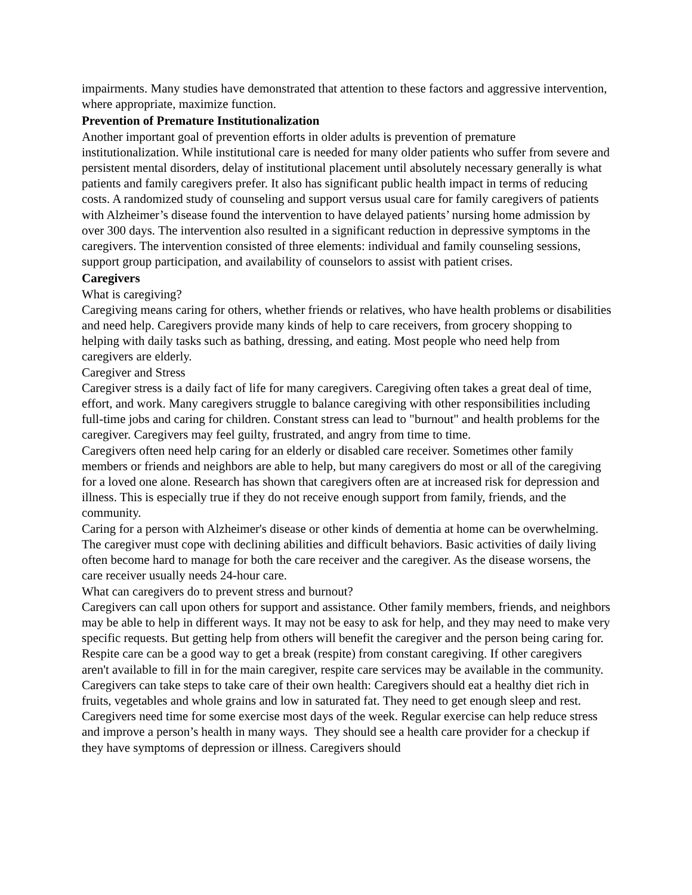impairments. Many studies have demonstrated that attention to these factors and aggressive intervention, where appropriate, maximize function.
Prevention of Premature Institutionalization
Another important goal of prevention efforts in older adults is prevention of premature institutionalization. While institutional care is needed for many older patients who suffer from severe and persistent mental disorders, delay of institutional placement until absolutely necessary generally is what patients and family caregivers prefer. It also has significant public health impact in terms of reducing costs. A randomized study of counseling and support versus usual care for family caregivers of patients with Alzheimer’s disease found the intervention to have delayed patients’ nursing home admission by over 300 days. The intervention also resulted in a significant reduction in depressive symptoms in the caregivers. The intervention consisted of three elements: individual and family counseling sessions, support group participation, and availability of counselors to assist with patient crises.
Caregivers
What is caregiving?
Caregiving means caring for others, whether friends or relatives, who have health problems or disabilities and need help. Caregivers provide many kinds of help to care receivers, from grocery shopping to helping with daily tasks such as bathing, dressing, and eating. Most people who need help from caregivers are elderly.
Caregiver and Stress
Caregiver stress is a daily fact of life for many caregivers. Caregiving often takes a great deal of time, effort, and work. Many caregivers struggle to balance caregiving with other responsibilities including full-time jobs and caring for children. Constant stress can lead to "burnout" and health problems for the caregiver. Caregivers may feel guilty, frustrated, and angry from time to time.
Caregivers often need help caring for an elderly or disabled care receiver. Sometimes other family members or friends and neighbors are able to help, but many caregivers do most or all of the caregiving for a loved one alone. Research has shown that caregivers often are at increased risk for depression and illness. This is especially true if they do not receive enough support from family, friends, and the community.
Caring for a person with Alzheimer's disease or other kinds of dementia at home can be overwhelming. The caregiver must cope with declining abilities and difficult behaviors. Basic activities of daily living often become hard to manage for both the care receiver and the caregiver. As the disease worsens, the care receiver usually needs 24-hour care.
What can caregivers do to prevent stress and burnout?
Caregivers can call upon others for support and assistance. Other family members, friends, and neighbors may be able to help in different ways. It may not be easy to ask for help, and they may need to make very specific requests. But getting help from others will benefit the caregiver and the person being caring for.
Respite care can be a good way to get a break (respite) from constant caregiving. If other caregivers aren't available to fill in for the main caregiver, respite care services may be available in the community.
Caregivers can take steps to take care of their own health: Caregivers should eat a healthy diet rich in fruits, vegetables and whole grains and low in saturated fat. They need to get enough sleep and rest. Caregivers need time for some exercise most days of the week. Regular exercise can help reduce stress and improve a person’s health in many ways. They should see a health care provider for a checkup if they have symptoms of depression or illness. Caregivers should